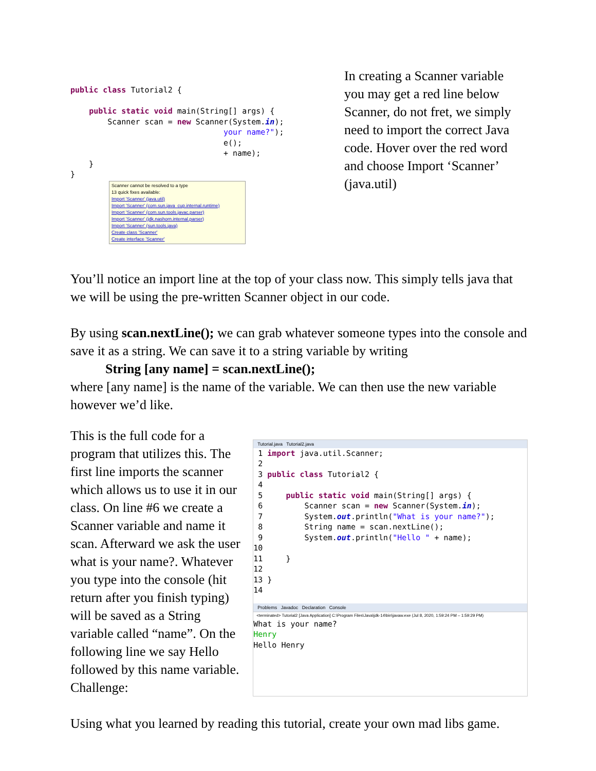public class Tutorial2 {

    public static void main(String[] args) {
        Scanner scan = new Scanner(System.in);
                                 your name?");
                                 e();
                                 + name);
    }
}
Scanner cannot be resolved to a type
13 quick fixes available:
Import 'Scanner' (java.util)
Import 'Scanner' (com.sun.java_cup.internal.runtime)
Import 'Scanner' (com.sun.tools.javac.parser)
Import 'Scanner' (jdk.nashorn.internal.parser)
Import 'Scanner' (sun.tools.java)
Create class 'Scanner'
Create interface 'Scanner'
In creating a Scanner variable you may get a red line below Scanner, do not fret, we simply need to import the correct Java code. Hover over the red word and choose Import ‘Scanner’ (java.util)
You’ll notice an import line at the top of your class now. This simply tells java that we will be using the pre-written Scanner object in our code.
By using scan.nextLine(); we can grab whatever someone types into the console and save it as a string. We can save it to a string variable by writing
String [any name] = scan.nextLine();
where [any name] is the name of the variable. We can then use the new variable however we’d like.
This is the full code for a program that utilizes this. The first line imports the scanner which allows us to use it in our class. On line #6 we create a Scanner variable and name it scan. Afterward we ask the user what is your name?. Whatever you type into the console (hit return after you finish typing) will be saved as a String variable called “name”. On the following line we say Hello followed by this name variable. Challenge:
Tutorial.java Tutorial2.java
 1 import java.util.Scanner;
 2
 3 public class Tutorial2 {
 4
 5     public static void main(String[] args) {
 6         Scanner scan = new Scanner(System.in);
 7         System.out.println("What is your name?");
 8         String name = scan.nextLine();
 9         System.out.println("Hello " + name);
10
11     }
12
13 }
14
Problems Javadoc Declaration Console
<terminated> Tutorial2 [Java Application] C:\Program Files\Java\jdk-14\bin\javaw.exe (Jul 8, 2020, 1:59:24 PM – 1:59:29 PM)
What is your name?
Henry
Hello Henry
Using what you learned by reading this tutorial, create your own mad libs game.